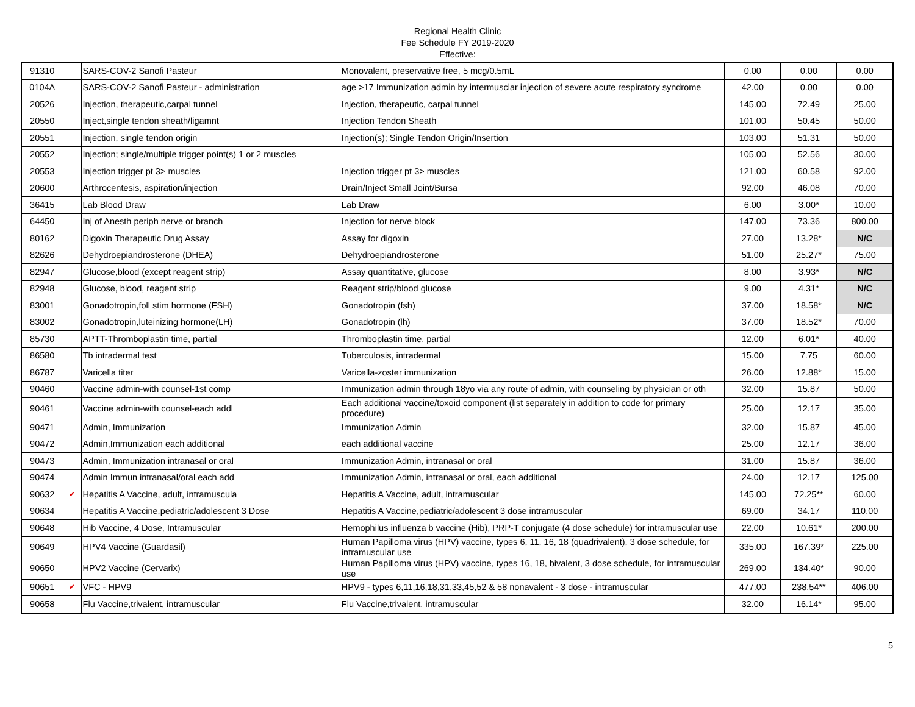Regional Health Clinic
Fee Schedule FY 2019-2020
Effective:
| 91310 | | SARS-COV-2 Sanofi Pasteur | Monovalent, preservative free, 5 mcg/0.5mL | 0.00 | 0.00 | 0.00 |
| 0104A | | SARS-COV-2 Sanofi Pasteur - administration | age >17 Immunization admin by intermusclar injection of severe acute respiratory syndrome | 42.00 | 0.00 | 0.00 |
| 20526 | | Injection, therapeutic,carpal tunnel | Injection, therapeutic, carpal tunnel | 145.00 | 72.49 | 25.00 |
| 20550 | | Inject,single tendon sheath/ligamnt | Injection Tendon Sheath | 101.00 | 50.45 | 50.00 |
| 20551 | | Injection, single tendon origin | Injection(s); Single Tendon Origin/Insertion | 103.00 | 51.31 | 50.00 |
| 20552 | | Injection; single/multiple trigger point(s) 1 or 2 muscles | | 105.00 | 52.56 | 30.00 |
| 20553 | | Injection trigger pt 3> muscles | Injection trigger pt 3> muscles | 121.00 | 60.58 | 92.00 |
| 20600 | | Arthrocentesis, aspiration/injection | Drain/Inject Small Joint/Bursa | 92.00 | 46.08 | 70.00 |
| 36415 | | Lab Blood Draw | Lab Draw | 6.00 | 3.00* | 10.00 |
| 64450 | | Inj of Anesth periph nerve or branch | Injection for nerve block | 147.00 | 73.36 | 800.00 |
| 80162 | | Digoxin Therapeutic Drug Assay | Assay for digoxin | 27.00 | 13.28* | N/C |
| 82626 | | Dehydroepiandrosterone (DHEA) | Dehydroepiandrosterone | 51.00 | 25.27* | 75.00 |
| 82947 | | Glucose,blood (except reagent strip) | Assay quantitative, glucose | 8.00 | 3.93* | N/C |
| 82948 | | Glucose, blood, reagent strip | Reagent strip/blood glucose | 9.00 | 4.31* | N/C |
| 83001 | | Gonadotropin,foll stim hormone (FSH) | Gonadotropin (fsh) | 37.00 | 18.58* | N/C |
| 83002 | | Gonadotropin,luteinizing hormone(LH) | Gonadotropin (lh) | 37.00 | 18.52* | 70.00 |
| 85730 | | APTT-Thromboplastin time, partial | Thromboplastin time, partial | 12.00 | 6.01* | 40.00 |
| 86580 | | Tb intradermal test | Tuberculosis, intradermal | 15.00 | 7.75 | 60.00 |
| 86787 | | Varicella titer | Varicella-zoster immunization | 26.00 | 12.88* | 15.00 |
| 90460 | | Vaccine admin-with counsel-1st comp | Immunization admin through 18yo via any route of admin, with counseling by physician or oth | 32.00 | 15.87 | 50.00 |
| 90461 | | Vaccine admin-with counsel-each addl | Each additional vaccine/toxoid component (list separately in addition to code for primary procedure) | 25.00 | 12.17 | 35.00 |
| 90471 | | Admin, Immunization | Immunization Admin | 32.00 | 15.87 | 45.00 |
| 90472 | | Admin,Immunization each additional | each additional vaccine | 25.00 | 12.17 | 36.00 |
| 90473 | | Admin, Immunization intranasal or oral | Immunization Admin, intranasal or oral | 31.00 | 15.87 | 36.00 |
| 90474 | | Admin Immun intranasal/oral each add | Immunization Admin, intranasal or oral, each additional | 24.00 | 12.17 | 125.00 |
| 90632 | ✔ | Hepatitis A Vaccine, adult, intramuscula | Hepatitis A Vaccine, adult, intramuscular | 145.00 | 72.25** | 60.00 |
| 90634 | | Hepatitis A Vaccine,pediatric/adolescent 3 Dose | Hepatitis A Vaccine,pediatric/adolescent 3 dose intramuscular | 69.00 | 34.17 | 110.00 |
| 90648 | | Hib Vaccine, 4 Dose, Intramuscular | Hemophilus influenza b vaccine (Hib), PRP-T conjugate (4 dose schedule) for intramuscular use | 22.00 | 10.61* | 200.00 |
| 90649 | | HPV4 Vaccine (Guardasil) | Human Papilloma virus (HPV) vaccine, types 6, 11, 16, 18 (quadrivalent), 3 dose schedule, for intramuscular use | 335.00 | 167.39* | 225.00 |
| 90650 | | HPV2 Vaccine (Cervarix) | Human Papilloma virus (HPV) vaccine, types 16, 18, bivalent, 3 dose schedule, for intramuscular use | 269.00 | 134.40* | 90.00 |
| 90651 | ✔ | VFC - HPV9 | HPV9 - types 6,11,16,18,31,33,45,52 & 58 nonavalent - 3 dose - intramuscular | 477.00 | 238.54** | 406.00 |
| 90658 | | Flu Vaccine,trivalent, intramuscular | Flu Vaccine,trivalent, intramuscular | 32.00 | 16.14* | 95.00 |
5